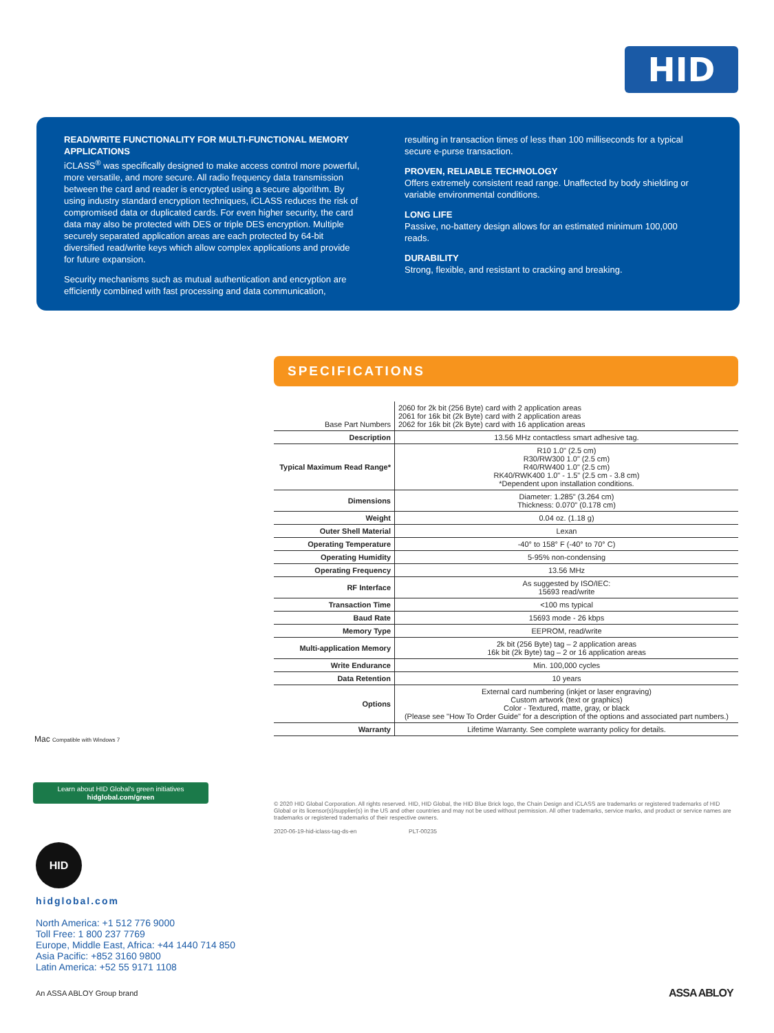HID
READ/WRITE FUNCTIONALITY FOR MULTI-FUNCTIONAL MEMORY APPLICATIONS
iCLASS<sup>®</sup> was specifically designed to make access control more powerful, more versatile, and more secure. All radio frequency data transmission between the card and reader is encrypted using a secure algorithm. By using industry standard encryption techniques, iCLASS reduces the risk of compromised data or duplicated cards. For even higher security, the card data may also be protected with DES or triple DES encryption. Multiple securely separated application areas are each protected by 64-bit diversified read/write keys which allow complex applications and provide for future expansion.
Security mechanisms such as mutual authentication and encryption are efficiently combined with fast processing and data communication,
resulting in transaction times of less than 100 milliseconds for a typical secure e-purse transaction.
PROVEN, RELIABLE TECHNOLOGY
Offers extremely consistent read range. Unaffected by body shielding or variable environmental conditions.
LONG LIFE
Passive, no-battery design allows for an estimated minimum 100,000 reads.
DURABILITY
Strong, flexible, and resistant to cracking and breaking.
SPECIFICATIONS
| Base Part Numbers | 2060 for 2k bit (256 Byte) card with 2 application areas 2061 for 16k bit (2k Byte) card with 2 application areas 2062 for 16k bit (2k Byte) card with 16 application areas |
| Description | 13.56 MHz contactless smart adhesive tag. |
| Typical Maximum Read Range* | R10 1.0" (2.5 cm) R30/RW300 1.0" (2.5 cm) R40/RW400 1.0" (2.5 cm) RK40/RWK400 1.0" - 1.5" (2.5 cm - 3.8 cm) *Dependent upon installation conditions. |
| Dimensions | Diameter: 1.285" (3.264 cm) Thickness: 0.070" (0.178 cm) |
| Weight | 0.04 oz. (1.18 g) |
| Outer Shell Material | Lexan |
| Operating Temperature | -40° to 158° F (-40° to 70° C) |
| Operating Humidity | 5-95% non-condensing |
| Operating Frequency | 13.56 MHz |
| RF Interface | As suggested by ISO/IEC: 15693 read/write |
| Transaction Time | <100 ms typical |
| Baud Rate | 15693 mode - 26 kbps |
| Memory Type | EEPROM, read/write |
| Multi-application Memory | 2k bit (256 Byte) tag – 2 application areas 16k bit (2k Byte) tag – 2 or 16 application areas |
| Write Endurance | Min. 100,000 cycles |
| Data Retention | 10 years |
| Options | External card numbering (inkjet or laser engraving) Custom artwork (text or graphics) Color - Textured, matte, gray, or black (Please see "How To Order Guide" for a description of the options and associated part numbers.) |
| Warranty | Lifetime Warranty. See complete warranty policy for details. |
Mac Compatible with Windows 7
Learn about HID Global's green initiatives
hidglobal.com/green
© 2020 HID Global Corporation. All rights reserved. HID, HID Global, the HID Blue Brick logo, the Chain Design and iCLASS are trademarks or registered trademarks of HID Global or its licensor(s)/supplier(s) in the US and other countries and may not be used without permission. All other trademarks, service marks, and product or service names are trademarks or registered trademarks of their respective owners.
2020-06-19-hid-iclass-tag-ds-en PLT-00235
HID
hidglobal.com
North America: +1 512 776 9000
Toll Free: 1 800 237 7769
Europe, Middle East, Africa: +44 1440 714 850
Asia Pacific: +852 3160 9800
Latin America: +52 55 9171 1108
An ASSA ABLOY Group brand ASSA ABLOY